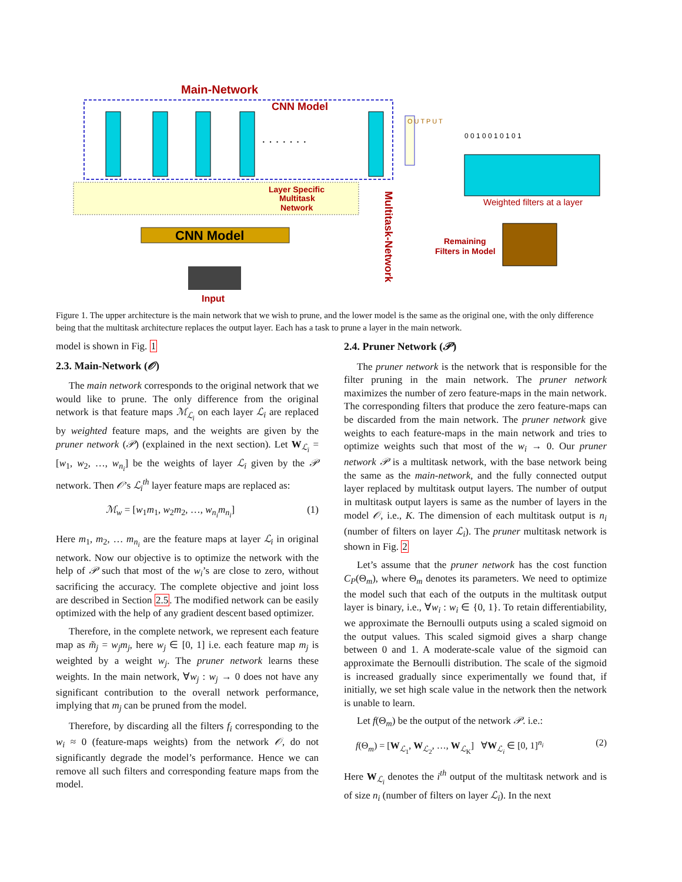Main-Network
CNN Model
· · · · · · ·
O U T P U T
Layer Specific
Multitask
Network
CNN Model
Input
Multitask-Network
0 0 1 0 0 1 0 1 0 1
Weighted filters at a layer
Remaining
Filters in Model
Figure 1. The upper architecture is the main network that we wish to prune, and the lower model is the same as the original one, with the only difference being that the multitask architecture replaces the output layer. Each has a task to prune a layer in the main network.
model is shown in Fig. 1
2.3. Main-Network (𝒪)
The main network corresponds to the original network that we would like to prune. The only difference from the original network is that feature maps ℳ<sub>ℒ<sub>i</sub></sub> on each layer ℒ<sub>i</sub> are replaced by weighted feature maps, and the weights are given by the pruner network (𝒫) (explained in the next section). Let W<sub>ℒ<sub>i</sub></sub> = [w<sub>1</sub>, w<sub>2</sub>, …, w<sub>n<sub>i</sub></sub>] be the weights of layer ℒ<sub>i</sub> given by the 𝒫 network. Then 𝒪’s ℒ<sub>i</sub><sup>th</sup> layer feature maps are replaced as:
ℳ<sub>w</sub> = [w<sub>1</sub>m<sub>1</sub>, w<sub>2</sub>m<sub>2</sub>, …, w<sub>n<sub>i</sub></sub>m<sub>n<sub>i</sub></sub>] (1)
Here m<sub>1</sub>, m<sub>2</sub>, … m<sub>n<sub>i</sub></sub> are the feature maps at layer ℒ<sub>i</sub> in original network. Now our objective is to optimize the network with the help of 𝒫 such that most of the w<sub>i</sub>’s are close to zero, without sacrificing the accuracy. The complete objective and joint loss are described in Section 2.5. The modified network can be easily optimized with the help of any gradient descent based optimizer.
Therefore, in the complete network, we represent each feature map as m̃<sub>j</sub> = w<sub>j</sub>m<sub>j</sub>, here w<sub>j</sub> ∈ [0, 1] i.e. each feature map m<sub>j</sub> is weighted by a weight w<sub>j</sub>. The pruner network learns these weights. In the main network, ∀w<sub>j</sub> : w<sub>j</sub> → 0 does not have any significant contribution to the overall network performance, implying that m<sub>j</sub> can be pruned from the model.
Therefore, by discarding all the filters f<sub>i</sub> corresponding to the w<sub>i</sub> ≈ 0 (feature-maps weights) from the network 𝒪, do not significantly degrade the model’s performance. Hence we can remove all such filters and corresponding feature maps from the model.
2.4. Pruner Network (𝒫)
The pruner network is the network that is responsible for the filter pruning in the main network. The pruner network maximizes the number of zero feature-maps in the main network. The corresponding filters that produce the zero feature-maps can be discarded from the main network. The pruner network give weights to each feature-maps in the main network and tries to optimize weights such that most of the w<sub>i</sub> → 0. Our pruner network 𝒫 is a multitask network, with the base network being the same as the main-network, and the fully connected output layer replaced by multitask output layers. The number of output in multitask output layers is same as the number of layers in the model 𝒪, i.e., K. The dimension of each multitask output is n<sub>i</sub> (number of filters on layer ℒ<sub>i</sub>). The pruner multitask network is shown in Fig. 2
Let’s assume that the pruner network has the cost function C<sub>P</sub>(Θ<sub>m</sub>), where Θ<sub>m</sub> denotes its parameters. We need to optimize the model such that each of the outputs in the multitask output layer is binary, i.e., ∀w<sub>i</sub> : w<sub>i</sub> ∈ {0, 1}. To retain differentiability, we approximate the Bernoulli outputs using a scaled sigmoid on the output values. This scaled sigmoid gives a sharp change between 0 and 1. A moderate-scale value of the sigmoid can approximate the Bernoulli distribution. The scale of the sigmoid is increased gradually since experimentally we found that, if initially, we set high scale value in the network then the network is unable to learn.
Let f(Θ<sub>m</sub>) be the output of the network 𝒫. i.e.:
f(Θ<sub>m</sub>) = [W<sub>ℒ<sub>1</sub></sub>, W<sub>ℒ<sub>2</sub></sub>, …, W<sub>ℒ<sub>K</sub></sub>] ∀W<sub>ℒ<sub>i</sub></sub> ∈ [0, 1]<sup>n<sub>i</sub></sup> (2)
Here W<sub>ℒ<sub>i</sub></sub> denotes the i<sup>th</sup> output of the multitask network and is of size n<sub>i</sub> (number of filters on layer ℒ<sub>i</sub>). In the next